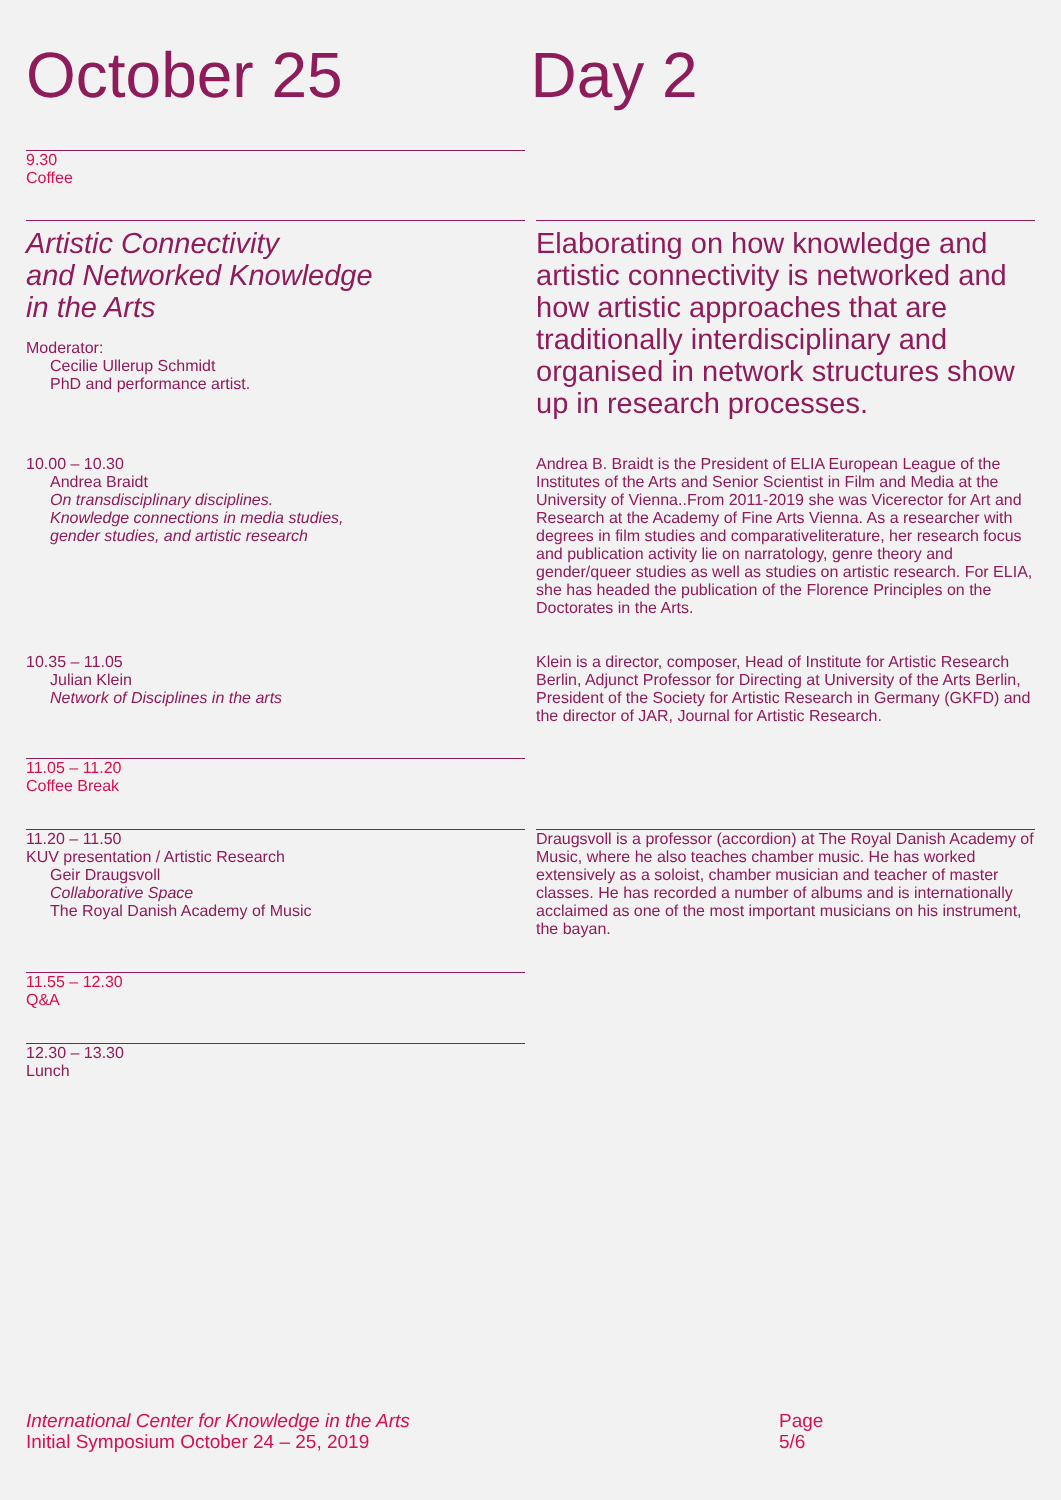October 25 Day 2
9.30
Coffee
Artistic Connectivity
and Networked Knowledge
in the Arts
Moderator:
Cecilie Ullerup Schmidt
PhD and performance artist.
Elaborating on how knowledge and artistic connectivity is networked and how artistic approaches that are traditionally interdisciplinary and organised in network structures show up in research processes.
10.00 – 10.30
Andrea Braidt
On transdisciplinary disciplines.
Knowledge connections in media studies,
gender studies, and artistic research
Andrea B. Braidt is the President of ELIA European League of the Institutes of the Arts and Senior Scientist in Film and Media at the University of Vienna..From 2011-2019 she was Vicerector for Art and Research at the Academy of Fine Arts Vienna. As a researcher with degrees in film studies and comparativeliterature, her research focus and publication activity lie on narratology, genre theory and gender/queer studies as well as studies on artistic research. For ELIA, she has headed the publication of the Florence Principles on the Doctorates in the Arts.
10.35 – 11.05
Julian Klein
Network of Disciplines in the arts
Klein is a director, composer, Head of Institute for Artistic Research Berlin, Adjunct Professor for Directing at University of the Arts Berlin, President of the Society for Artistic Research in Germany (GKFD) and the director of JAR, Journal for Artistic Research.
11.05 – 11.20
Coffee Break
11.20 – 11.50
KUV presentation / Artistic Research
Geir Draugsvoll
Collaborative Space
The Royal Danish Academy of Music
Draugsvoll is a professor (accordion) at The Royal Danish Academy of Music, where he also teaches chamber music. He has worked extensively as a soloist, chamber musician and teacher of master classes. He has recorded a number of albums and is internationally acclaimed as one of the most important musicians on his instrument, the bayan.
11.55 – 12.30
Q&A
12.30 – 13.30
Lunch
International Center for Knowledge in the Arts
Initial Symposium October 24 – 25, 2019
Page
5/6